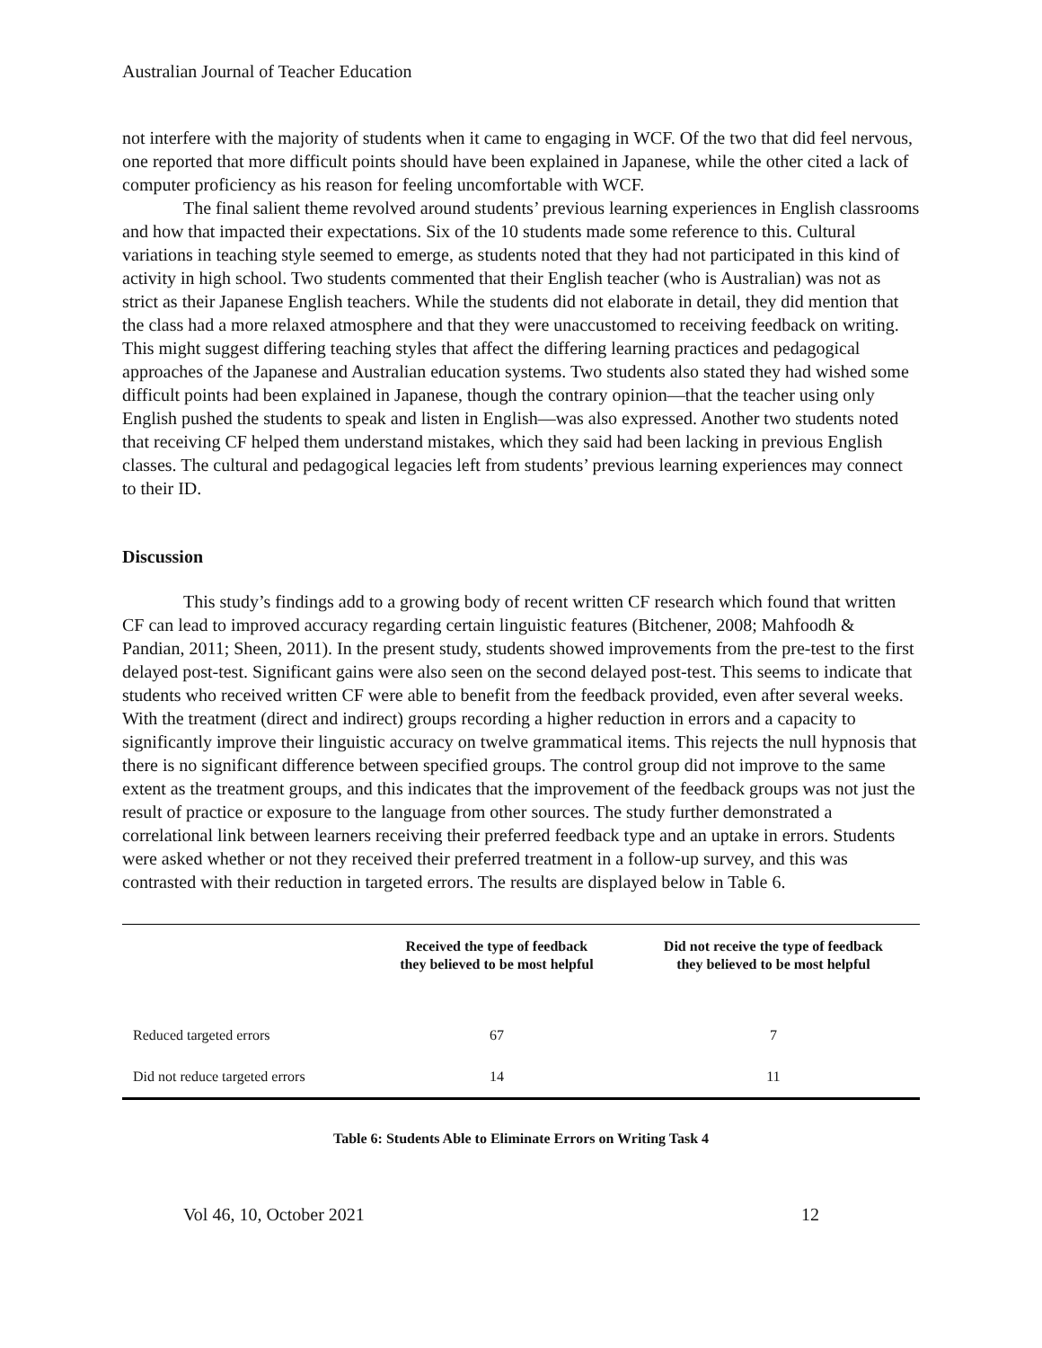Australian Journal of Teacher Education
not interfere with the majority of students when it came to engaging in WCF. Of the two that did feel nervous, one reported that more difficult points should have been explained in Japanese, while the other cited a lack of computer proficiency as his reason for feeling uncomfortable with WCF.
The final salient theme revolved around students’ previous learning experiences in English classrooms and how that impacted their expectations. Six of the 10 students made some reference to this. Cultural variations in teaching style seemed to emerge, as students noted that they had not participated in this kind of activity in high school. Two students commented that their English teacher (who is Australian) was not as strict as their Japanese English teachers. While the students did not elaborate in detail, they did mention that the class had a more relaxed atmosphere and that they were unaccustomed to receiving feedback on writing. This might suggest differing teaching styles that affect the differing learning practices and pedagogical approaches of the Japanese and Australian education systems. Two students also stated they had wished some difficult points had been explained in Japanese, though the contrary opinion—that the teacher using only English pushed the students to speak and listen in English—was also expressed. Another two students noted that receiving CF helped them understand mistakes, which they said had been lacking in previous English classes. The cultural and pedagogical legacies left from students’ previous learning experiences may connect to their ID.
Discussion
This study’s findings add to a growing body of recent written CF research which found that written CF can lead to improved accuracy regarding certain linguistic features (Bitchener, 2008; Mahfoodh & Pandian, 2011; Sheen, 2011). In the present study, students showed improvements from the pre-test to the first delayed post-test. Significant gains were also seen on the second delayed post-test. This seems to indicate that students who received written CF were able to benefit from the feedback provided, even after several weeks. With the treatment (direct and indirect) groups recording a higher reduction in errors and a capacity to significantly improve their linguistic accuracy on twelve grammatical items. This rejects the null hypnosis that there is no significant difference between specified groups. The control group did not improve to the same extent as the treatment groups, and this indicates that the improvement of the feedback groups was not just the result of practice or exposure to the language from other sources. The study further demonstrated a correlational link between learners receiving their preferred feedback type and an uptake in errors. Students were asked whether or not they received their preferred treatment in a follow-up survey, and this was contrasted with their reduction in targeted errors. The results are displayed below in Table 6.
| | Received the type of feedback they believed to be most helpful | Did not receive the type of feedback they believed to be most helpful |
| --- | --- | --- |
| Reduced targeted errors | 67 | 7 |
| Did not reduce targeted errors | 14 | 11 |
Table 6: Students Able to Eliminate Errors on Writing Task 4
Vol 46, 10, October 2021 12